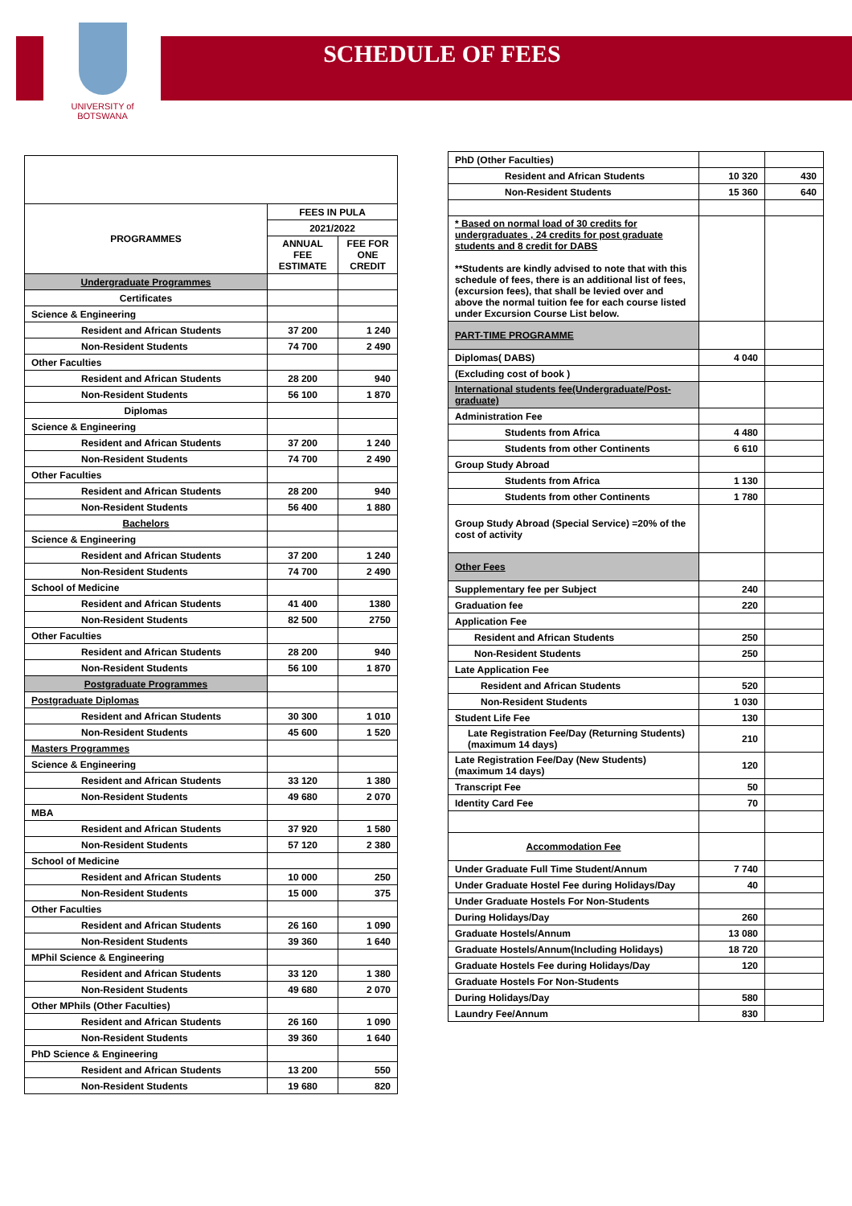SCHEDULE OF FEES
UNIVERSITY of BOTSWANA
| PROGRAMMES | FEES IN PULA | |
| --- | --- | --- |
| | 2021/2022 | |
| | ANNUAL FEE ESTIMATE | FEE FOR ONE CREDIT |
| Undergraduate Programmes | | |
| Certificates | | |
| Science & Engineering | | |
| Resident and African Students | 37 200 | 1 240 |
| Non-Resident Students | 74 700 | 2 490 |
| Other Faculties | | |
| Resident and African Students | 28 200 | 940 |
| Non-Resident Students | 56 100 | 1 870 |
| Diplomas | | |
| Science & Engineering | | |
| Resident and African Students | 37 200 | 1 240 |
| Non-Resident Students | 74 700 | 2 490 |
| Other Faculties | | |
| Resident and African Students | 28 200 | 940 |
| Non-Resident Students | 56 400 | 1 880 |
| Bachelors | | |
| Science & Engineering | | |
| Resident and African Students | 37 200 | 1 240 |
| Non-Resident Students | 74 700 | 2 490 |
| School of Medicine | | |
| Resident and African Students | 41 400 | 1380 |
| Non-Resident Students | 82 500 | 2750 |
| Other Faculties | | |
| Resident and African Students | 28 200 | 940 |
| Non-Resident Students | 56 100 | 1 870 |
| Postgraduate Programmes | | |
| Postgraduate Diplomas | | |
| Resident and African Students | 30 300 | 1 010 |
| Non-Resident Students | 45 600 | 1 520 |
| Masters Programmes | | |
| Science & Engineering | | |
| Resident and African Students | 33 120 | 1 380 |
| Non-Resident Students | 49 680 | 2 070 |
| MBA | | |
| Resident and African Students | 37 920 | 1 580 |
| Non-Resident Students | 57 120 | 2 380 |
| School of Medicine | | |
| Resident and African Students | 10 000 | 250 |
| Non-Resident Students | 15 000 | 375 |
| Other Faculties | | |
| Resident and African Students | 26 160 | 1 090 |
| Non-Resident Students | 39 360 | 1 640 |
| MPhil Science & Engineering | | |
| Resident and African Students | 33 120 | 1 380 |
| Non-Resident Students | 49 680 | 2 070 |
| Other MPhils (Other Faculties) | | |
| Resident and African Students | 26 160 | 1 090 |
| Non-Resident Students | 39 360 | 1 640 |
| PhD Science & Engineering | | |
| Resident and African Students | 13 200 | 550 |
| Non-Resident Students | 19 680 | 820 |
| PhD (Other Faculties) | | |
| Resident and African Students | 10 320 | 430 |
| Non-Resident Students | 15 360 | 640 |
| * Based on normal load of 30 credits for undergraduates , 24 credits for post graduate students and 8 credit for DABS **Students are kindly advised to note that with this schedule of fees, there is an additional list of fees, (excursion fees), that shall be levied over and above the normal tuition fee for each course listed under Excursion Course List below. | | |
| PART-TIME PROGRAMME | | |
| Diplomas( DABS) | 4 040 | |
| (Excluding cost of book ) | | |
| International students fee(Undergraduate/Post-graduate) | | |
| Administration Fee | | |
| Students from Africa | 4 480 | |
| Students from other Continents | 6 610 | |
| Group Study Abroad | | |
| Students from Africa | 1 130 | |
| Students from other Continents | 1 780 | |
| Group Study Abroad (Special Service) =20% of the cost of activity | | |
| Other Fees | | |
| Supplementary fee per Subject | 240 | |
| Graduation fee | 220 | |
| Application Fee | | |
| Resident and African Students | 250 | |
| Non-Resident Students | 250 | |
| Late Application Fee | | |
| Resident and African Students | 520 | |
| Non-Resident Students | 1 030 | |
| Student Life Fee | 130 | |
| Late Registration Fee/Day (Returning Students) (maximum 14 days) | 210 | |
| Late Registration Fee/Day (New Students) (maximum 14 days) | 120 | |
| Transcript Fee | 50 | |
| Identity Card Fee | 70 | |
| Accommodation Fee | | |
| Under Graduate Full Time Student/Annum | 7 740 | |
| Under Graduate Hostel Fee during Holidays/Day | 40 | |
| Under Graduate Hostels For Non-Students | | |
| During Holidays/Day | 260 | |
| Graduate Hostels/Annum | 13 080 | |
| Graduate Hostels/Annum(Including Holidays) | 18 720 | |
| Graduate Hostels Fee during Holidays/Day | 120 | |
| Graduate Hostels For Non-Students | | |
| During Holidays/Day | 580 | |
| Laundry Fee/Annum | 830 | |